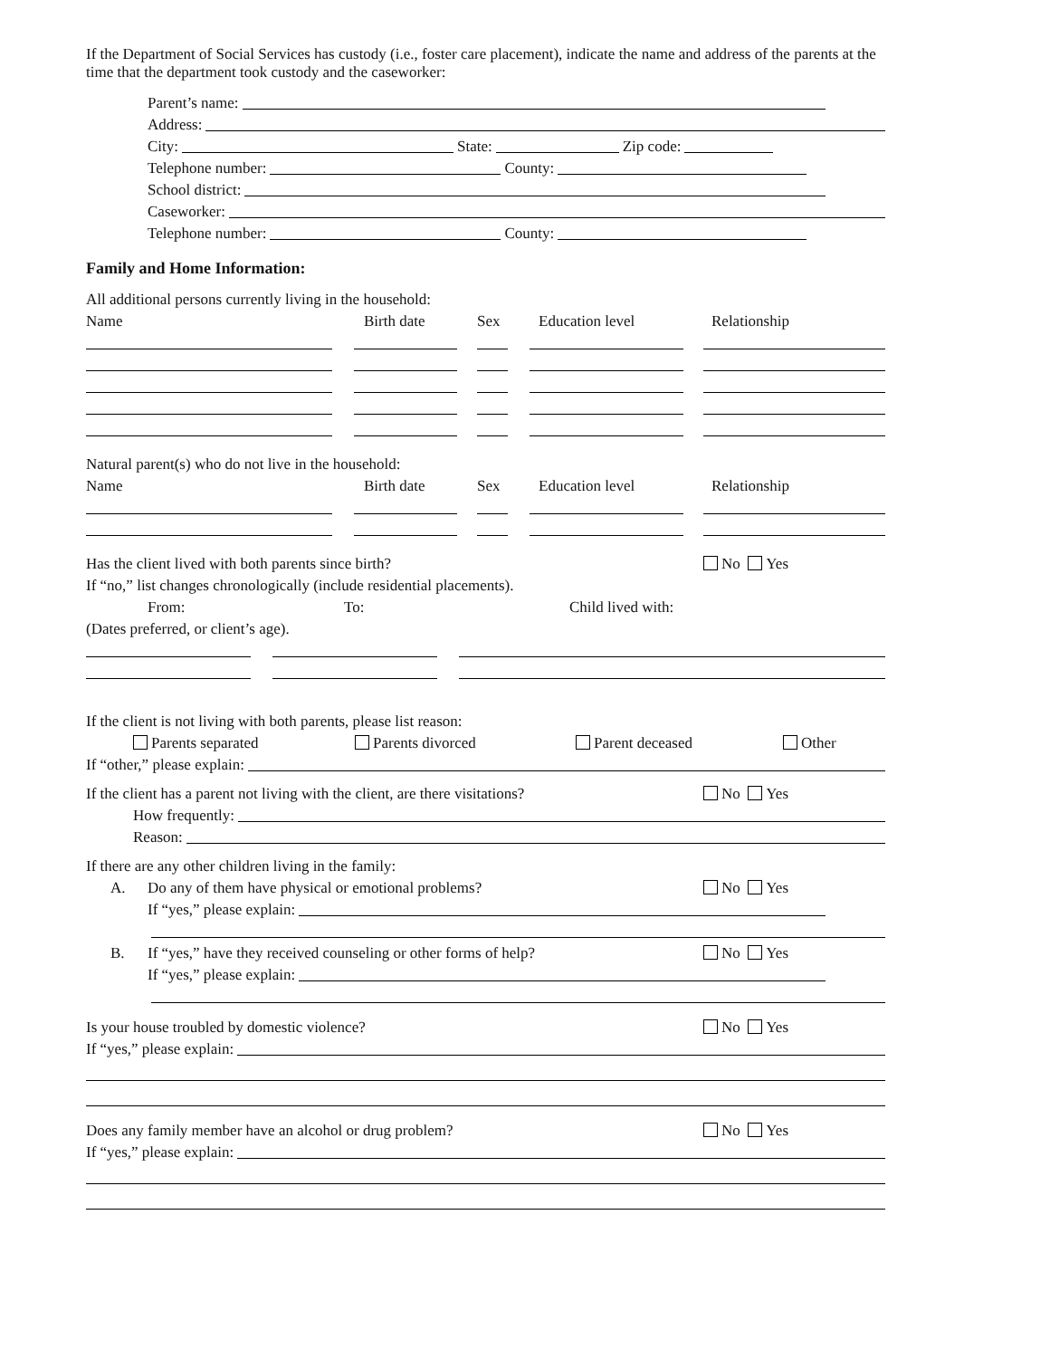If the Department of Social Services has custody (i.e., foster care placement), indicate the name and address of the parents at the time that the department took custody and the caseworker:
Parent’s name:
Address:
City: State: Zip code:
Telephone number: County:
School district:
Caseworker:
Telephone number: County:
Family and Home Information:
All additional persons currently living in the household:
Name Birth date Sex Education level Relationship
Natural parent(s) who do not live in the household:
Name Birth date Sex Education level Relationship
Has the client lived with both parents since birth? No Yes
If “no,” list changes chronologically (include residential placements).
From: To: Child lived with:
(Dates preferred, or client’s age).
If the client is not living with both parents, please list reason:
Parents separated Parents divorced Parent deceased Other
If “other,” please explain:
If the client has a parent not living with the client, are there visitations? No Yes
How frequently:
Reason:
If there are any other children living in the family:
A. Do any of them have physical or emotional problems? No Yes
If “yes,” please explain:
B. If “yes,” have they received counseling or other forms of help? No Yes
If “yes,” please explain:
Is your house troubled by domestic violence? No Yes
If “yes,” please explain:
Does any family member have an alcohol or drug problem? No Yes
If “yes,” please explain: